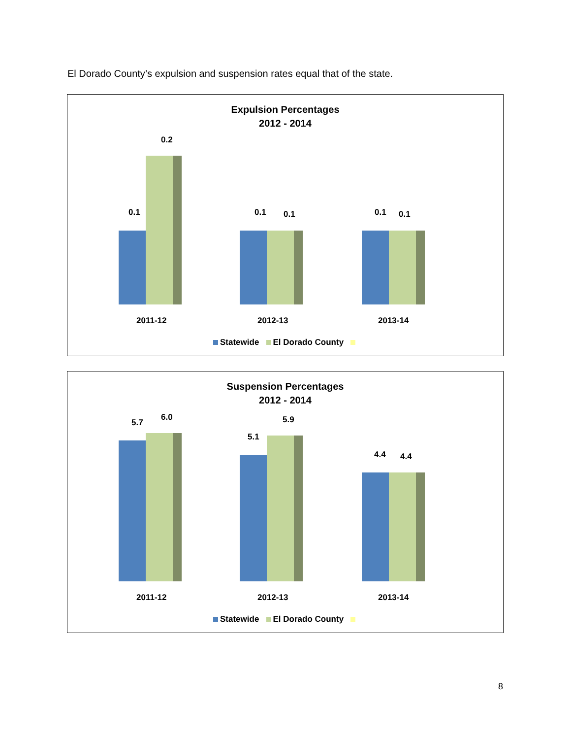El Dorado County’s expulsion and suspension rates equal that of the state.
Expulsion Percentages
2012 - 2014
0.1
0.2
0.1 0.1 0.1 0.1
2011-12 2012-13 2013-14
Statewide El Dorado County
Suspension Percentages
2012 - 2014
5.7
6.0
5.1
5.9
4.4 4.4
2011-12 2012-13 2013-14
Statewide El Dorado County
8